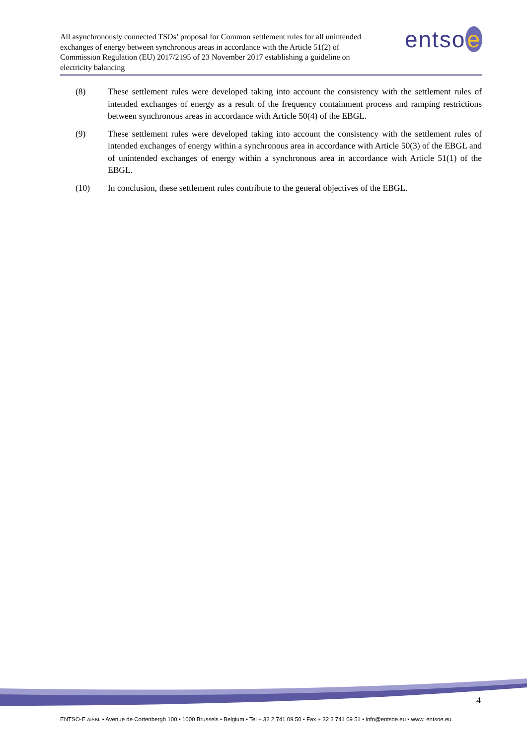All asynchronously connected TSOs’ proposal for Common settlement rules for all unintended exchanges of energy between synchronous areas in accordance with the Article 51(2) of Commission Regulation (EU) 2017/2195 of 23 November 2017 establishing a guideline on electricity balancing
entso e
(8) These settlement rules were developed taking into account the consistency with the settlement rules of intended exchanges of energy as a result of the frequency containment process and ramping restrictions between synchronous areas in accordance with Article 50(4) of the EBGL.
(9) These settlement rules were developed taking into account the consistency with the settlement rules of intended exchanges of energy within a synchronous area in accordance with Article 50(3) of the EBGL and of unintended exchanges of energy within a synchronous area in accordance with Article 51(1) of the EBGL.
(10) In conclusion, these settlement rules contribute to the general objectives of the EBGL.
4
ENTSO-E AISBL • Avenue de Cortenbergh 100 • 1000 Brussels • Belgium • Tel + 32 2 741 09 50 • Fax + 32 2 741 09 51 • info@entsoe.eu • www. entsoe.eu